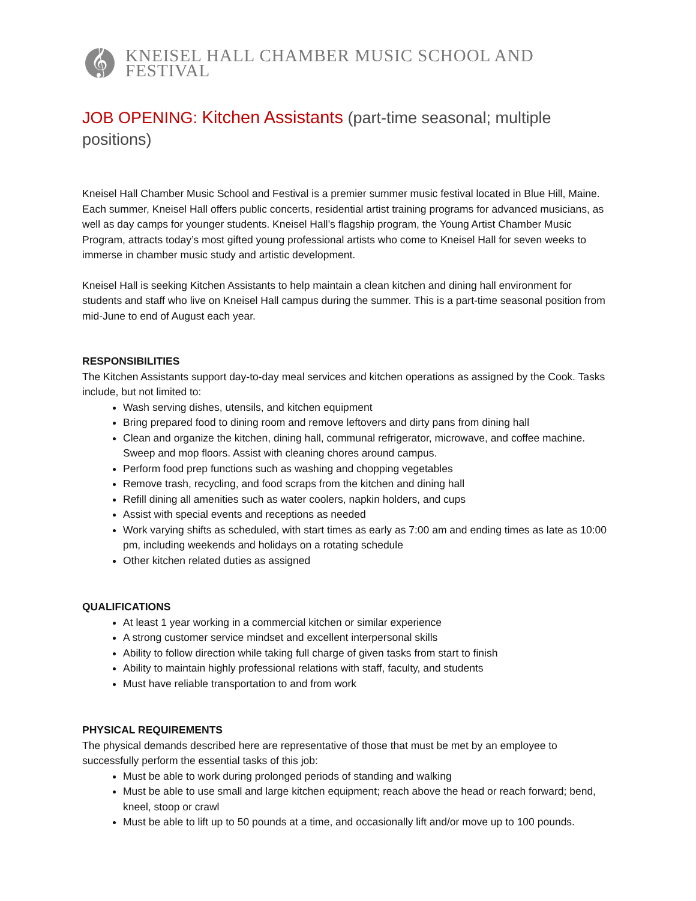𝄞
KNEISEL HALL CHAMBER MUSIC SCHOOL AND FESTIVAL
JOB OPENING: Kitchen Assistants (part-time seasonal; multiple positions)
Kneisel Hall Chamber Music School and Festival is a premier summer music festival located in Blue Hill, Maine. Each summer, Kneisel Hall offers public concerts, residential artist training programs for advanced musicians, as well as day camps for younger students. Kneisel Hall’s flagship program, the Young Artist Chamber Music Program, attracts today’s most gifted young professional artists who come to Kneisel Hall for seven weeks to immerse in chamber music study and artistic development.
Kneisel Hall is seeking Kitchen Assistants to help maintain a clean kitchen and dining hall environment for students and staff who live on Kneisel Hall campus during the summer. This is a part-time seasonal position from mid-June to end of August each year.
RESPONSIBILITIES
The Kitchen Assistants support day-to-day meal services and kitchen operations as assigned by the Cook. Tasks include, but not limited to:
Wash serving dishes, utensils, and kitchen equipment
Bring prepared food to dining room and remove leftovers and dirty pans from dining hall
Clean and organize the kitchen, dining hall, communal refrigerator, microwave, and coffee machine. Sweep and mop floors. Assist with cleaning chores around campus.
Perform food prep functions such as washing and chopping vegetables
Remove trash, recycling, and food scraps from the kitchen and dining hall
Refill dining all amenities such as water coolers, napkin holders, and cups
Assist with special events and receptions as needed
Work varying shifts as scheduled, with start times as early as 7:00 am and ending times as late as 10:00 pm, including weekends and holidays on a rotating schedule
Other kitchen related duties as assigned
QUALIFICATIONS
At least 1 year working in a commercial kitchen or similar experience
A strong customer service mindset and excellent interpersonal skills
Ability to follow direction while taking full charge of given tasks from start to finish
Ability to maintain highly professional relations with staff, faculty, and students
Must have reliable transportation to and from work
PHYSICAL REQUIREMENTS
The physical demands described here are representative of those that must be met by an employee to successfully perform the essential tasks of this job:
Must be able to work during prolonged periods of standing and walking
Must be able to use small and large kitchen equipment; reach above the head or reach forward; bend, kneel, stoop or crawl
Must be able to lift up to 50 pounds at a time, and occasionally lift and/or move up to 100 pounds.